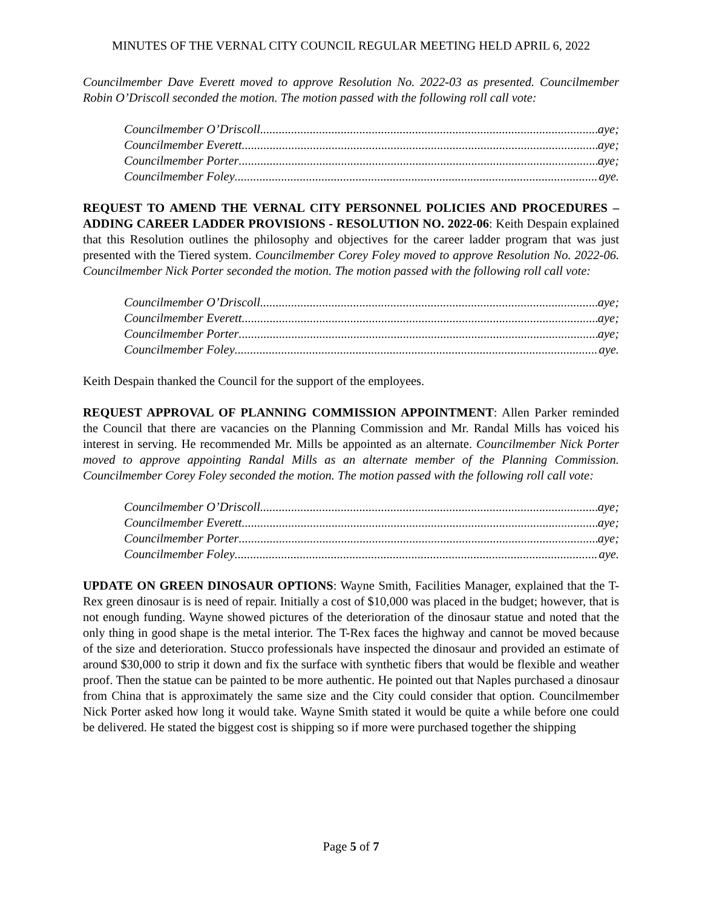MINUTES OF THE VERNAL CITY COUNCIL REGULAR MEETING HELD APRIL 6, 2022
Councilmember Dave Everett moved to approve Resolution No. 2022-03 as presented. Councilmember Robin O’Driscoll seconded the motion. The motion passed with the following roll call vote:
Councilmember O’Driscoll aye;
Councilmember Everett aye;
Councilmember Porter aye;
Councilmember Foley aye.
REQUEST TO AMEND THE VERNAL CITY PERSONNEL POLICIES AND PROCEDURES – ADDING CAREER LADDER PROVISIONS - RESOLUTION NO. 2022-06: Keith Despain explained that this Resolution outlines the philosophy and objectives for the career ladder program that was just presented with the Tiered system. Councilmember Corey Foley moved to approve Resolution No. 2022-06. Councilmember Nick Porter seconded the motion. The motion passed with the following roll call vote:
Councilmember O’Driscoll aye;
Councilmember Everett aye;
Councilmember Porter aye;
Councilmember Foley aye.
Keith Despain thanked the Council for the support of the employees.
REQUEST APPROVAL OF PLANNING COMMISSION APPOINTMENT: Allen Parker reminded the Council that there are vacancies on the Planning Commission and Mr. Randal Mills has voiced his interest in serving. He recommended Mr. Mills be appointed as an alternate. Councilmember Nick Porter moved to approve appointing Randal Mills as an alternate member of the Planning Commission. Councilmember Corey Foley seconded the motion. The motion passed with the following roll call vote:
Councilmember O’Driscoll aye;
Councilmember Everett aye;
Councilmember Porter aye;
Councilmember Foley aye.
UPDATE ON GREEN DINOSAUR OPTIONS: Wayne Smith, Facilities Manager, explained that the T-Rex green dinosaur is is need of repair. Initially a cost of $10,000 was placed in the budget; however, that is not enough funding. Wayne showed pictures of the deterioration of the dinosaur statue and noted that the only thing in good shape is the metal interior. The T-Rex faces the highway and cannot be moved because of the size and deterioration. Stucco professionals have inspected the dinosaur and provided an estimate of around $30,000 to strip it down and fix the surface with synthetic fibers that would be flexible and weather proof. Then the statue can be painted to be more authentic. He pointed out that Naples purchased a dinosaur from China that is approximately the same size and the City could consider that option. Councilmember Nick Porter asked how long it would take. Wayne Smith stated it would be quite a while before one could be delivered. He stated the biggest cost is shipping so if more were purchased together the shipping
Page 5 of 7